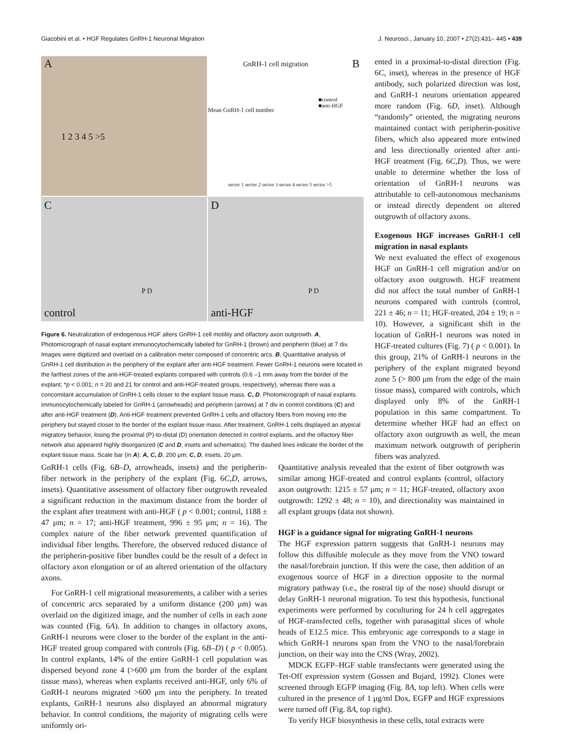Giacobini et al. • HGF Regulates GnRH-1 Neuronal Migration J. Neurosci., January 10, 2007 • 27(2):431– 445 • 439
A
1 2 3 4 5 >5
B GnRH-1 cell migration
■control
■anti-HGF
Mean GnRH-1 cell number
sector 1 sector 2 sector 3 sector 4 sector 5 sector >5
C
P D
control
D
P D
anti-HGF
Figure 6. Neutralization of endogenous HGF alters GnRH-1 cell motility and olfactory axon outgrowth. A, Photomicrograph of nasal explant immunocytochemically labeled for GnRH-1 (brown) and peripherin (blue) at 7 div. Images were digitized and overlaid on a calibration meter composed of concentric arcs. B, Quantitative analysis of GnRH-1 cell distribution in the periphery of the explant after anti-HGF treatment. Fewer GnRH-1 neurons were located in the farthest zones of the anti-HGF-treated explants compared with controls (0.6 –1 mm away from the border of the explant; *p < 0.001; n = 20 and 21 for control and anti-HGF-treated groups, respectively), whereas there was a concomitant accumulation of GnRH-1 cells closer to the explant tissue mass. C, D, Photomicrograph of nasal explants immunocytochemically labeled for GnRH-1 (arrowheads) and peripherin (arrows) at 7 div in control conditions (C) and after anti-HGF treatment (D). Anti-HGF treatment prevented GnRH-1 cells and olfactory fibers from moving into the periphery but stayed closer to the border of the explant tissue mass. After treatment, GnRH-1 cells displayed an atypical migratory behavior, losing the proximal (P)-to-distal (D) orientation detected in control explants, and the olfactory fiber network also appeared highly disorganized (C and D, insets and schematics). The dashed lines indicate the border of the explant tissue mass. Scale bar (in A): A, C, D, 200 μm; C, D, insets, 20 μm.
ented in a proximal-to-distal direction (Fig. 6C, inset), whereas in the presence of HGF antibody, such polarized direction was lost, and GnRH-1 neurons orientation appeared more random (Fig. 6D, inset). Although “randomly” oriented, the migrating neurons maintained contact with peripherin-positive fibers, which also appeared more entwined and less directionally oriented after anti-HGF treatment (Fig. 6C,D). Thus, we were unable to determine whether the loss of orientation of GnRH-1 neurons was attributable to cell-autonomous mechanisms or instead directly dependent on altered outgrowth of olfactory axons.
Exogenous HGF increases GnRH-1 cell migration in nasal explants
We next evaluated the effect of exogenous HGF on GnRH-1 cell migration and/or on olfactory axon outgrowth. HGF treatment did not affect the total number of GnRH-1 neurons compared with controls (control, 221 ± 46; n = 11; HGF-treated, 204 ± 19; n = 10). However, a significant shift in the location of GnRH-1 neurons was noted in HGF-treated cultures (Fig. 7) ( p < 0.001). In this group, 21% of GnRH-1 neurons in the periphery of the explant migrated beyond zone 5 (> 800 μm from the edge of the main tissue mass), compared with controls, which displayed only 8% of the GnRH-1 population in this same compartment. To determine whether HGF had an effect on olfactory axon outgrowth as well, the mean maximum network outgrowth of peripherin fibers was analyzed.
GnRH-1 cells (Fig. 6B–D, arrowheads, insets) and the peripherin-fiber network in the periphery of the explant (Fig. 6C,D, arrows, insets). Quantitative assessment of olfactory fiber outgrowth revealed a significant reduction in the maximum distance from the border of the explant after treatment with anti-HGF ( p < 0.001; control, 1188 ± 47 μm; n = 17; anti-HGF treatment, 996 ± 95 μm; n = 16). The complex nature of the fiber network prevented quantification of individual fiber lengths. Therefore, the observed reduced distance of the peripherin-positive fiber bundles could be the result of a defect in olfactory axon elongation or of an altered orientation of the olfactory axons.
For GnRH-1 cell migrational measurements, a caliber with a series of concentric arcs separated by a uniform distance (200 μm) was overlaid on the digitized image, and the number of cells in each zone was counted (Fig. 6A). In addition to changes in olfactory axons, GnRH-1 neurons were closer to the border of the explant in the anti-HGF treated group compared with controls (Fig. 6B–D) ( p < 0.005). In control explants, 14% of the entire GnRH-1 cell population was dispersed beyond zone 4 (>600 μm from the border of the explant tissue mass), whereas when explants received anti-HGF, only 6% of GnRH-1 neurons migrated >600 μm into the periphery. In treated explants, GnRH-1 neurons also displayed an abnormal migratory behavior. In control conditions, the majority of migrating cells were uniformly ori-
Quantitative analysis revealed that the extent of fiber outgrowth was similar among HGF-treated and control explants (control, olfactory axon outgrowth: 1215 ± 57 μm; n = 11; HGF-treated, olfactory axon outgrowth: 1292 ± 48; n = 10), and directionality was maintained in all explant groups (data not shown).
HGF is a guidance signal for migrating GnRH-1 neurons
The HGF expression pattern suggests that GnRH-1 neurons may follow this diffusible molecule as they move from the VNO toward the nasal/forebrain junction. If this were the case, then addition of an exogenous source of HGF in a direction opposite to the normal migratory pathway (i.e., the rostral tip of the nose) should disrupt or delay GnRH-1 neuronal migration. To test this hypothesis, functional experiments were performed by coculturing for 24 h cell aggregates of HGF-transfected cells, together with parasagittal slices of whole heads of E12.5 mice. This embryonic age corresponds to a stage in which GnRH-1 neurons span from the VNO to the nasal/forebrain junction, on their way into the CNS (Wray, 2002).
MDCK EGFP–HGF stable transfectants were generated using the Tet-Off expression system (Gossen and Bujard, 1992). Clones were screened through EGFP imaging (Fig. 8A, top left). When cells were cultured in the presence of 1 μg/ml Dox, EGFP and HGF expressions were turned off (Fig. 8A, top right).
To verify HGF biosynthesis in these cells, total extracts were